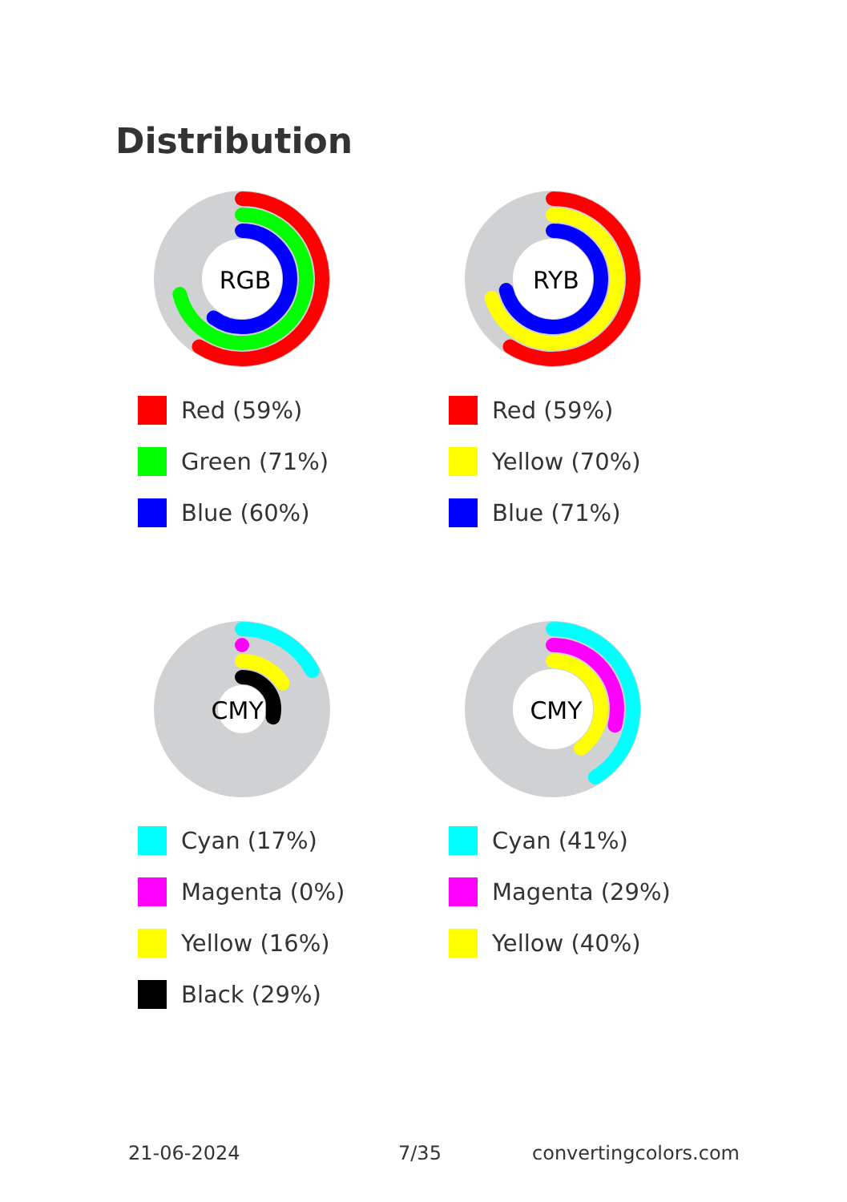Distribution
RGB
Red (59%)
Green (71%)
Blue (60%)
RYB
Red (59%)
Yellow (70%)
Blue (71%)
CMYK
Cyan (17%)
Magenta (0%)
Yellow (16%)
Black (29%)
CMY
Cyan (41%)
Magenta (29%)
Yellow (40%)
21-06-2024 7/35 convertingcolors.com